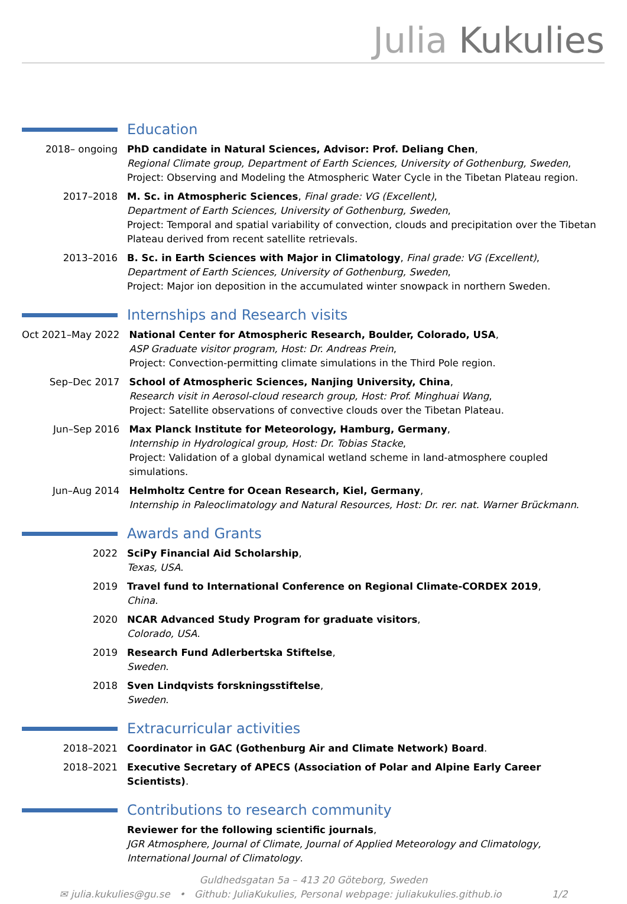Julia Kukulies
Education
| 2018– ongoing | PhD candidate in Natural Sciences, Advisor: Prof. Deliang Chen , Regional Climate group, Department of Earth Sciences, University of Gothenburg, Sweden , Project: Observing and Modeling the Atmospheric Water Cycle in the Tibetan Plateau region. |
| 2017–2018 | M. Sc. in Atmospheric Sciences , Final grade: VG (Excellent) , Department of Earth Sciences, University of Gothenburg, Sweden , Project: Temporal and spatial variability of convection, clouds and precipitation over the Tibetan Plateau derived from recent satellite retrievals. |
| 2013–2016 | B. Sc. in Earth Sciences with Major in Climatology , Final grade: VG (Excellent) , Department of Earth Sciences, University of Gothenburg, Sweden , Project: Major ion deposition in the accumulated winter snowpack in northern Sweden. |
Internships and Research visits
| Oct 2021–May 2022 | National Center for Atmospheric Research, Boulder, Colorado, USA , ASP Graduate visitor program, Host: Dr. Andreas Prein , Project: Convection-permitting climate simulations in the Third Pole region. |
| Sep–Dec 2017 | School of Atmospheric Sciences, Nanjing University, China , Research visit in Aerosol-cloud research group, Host: Prof. Minghuai Wang , Project: Satellite observations of convective clouds over the Tibetan Plateau. |
| Jun–Sep 2016 | Max Planck Institute for Meteorology, Hamburg, Germany , Internship in Hydrological group, Host: Dr. Tobias Stacke , Project: Validation of a global dynamical wetland scheme in land-atmosphere coupled simulations. |
| Jun–Aug 2014 | Helmholtz Centre for Ocean Research, Kiel, Germany , Internship in Paleoclimatology and Natural Resources, Host: Dr. rer. nat. Warner Brückmann . |
Awards and Grants
| 2022 | SciPy Financial Aid Scholarship , Texas, USA . |
| 2019 | Travel fund to International Conference on Regional Climate-CORDEX 2019 , China . |
| 2020 | NCAR Advanced Study Program for graduate visitors , Colorado, USA . |
| 2019 | Research Fund Adlerbertska Stiftelse , Sweden . |
| 2018 | Sven Lindqvists forskningsstiftelse , Sweden . |
Extracurricular activities
| 2018–2021 | Coordinator in GAC (Gothenburg Air and Climate Network) Board . |
| 2018–2021 | Executive Secretary of APECS (Association of Polar and Alpine Early Career Scientists) . |
Contributions to research community
| | Reviewer for the following scientific journals , JGR Atmosphere, Journal of Climate, Journal of Applied Meteorology and Climatology, International Journal of Climatology . |
Guldhedsgatan 5a – 413 20 Göteborg, Sweden
✉ julia.kukulies@gu.se • Github: JuliaKukulies, Personal webpage: juliakukulies.github.io 1/2